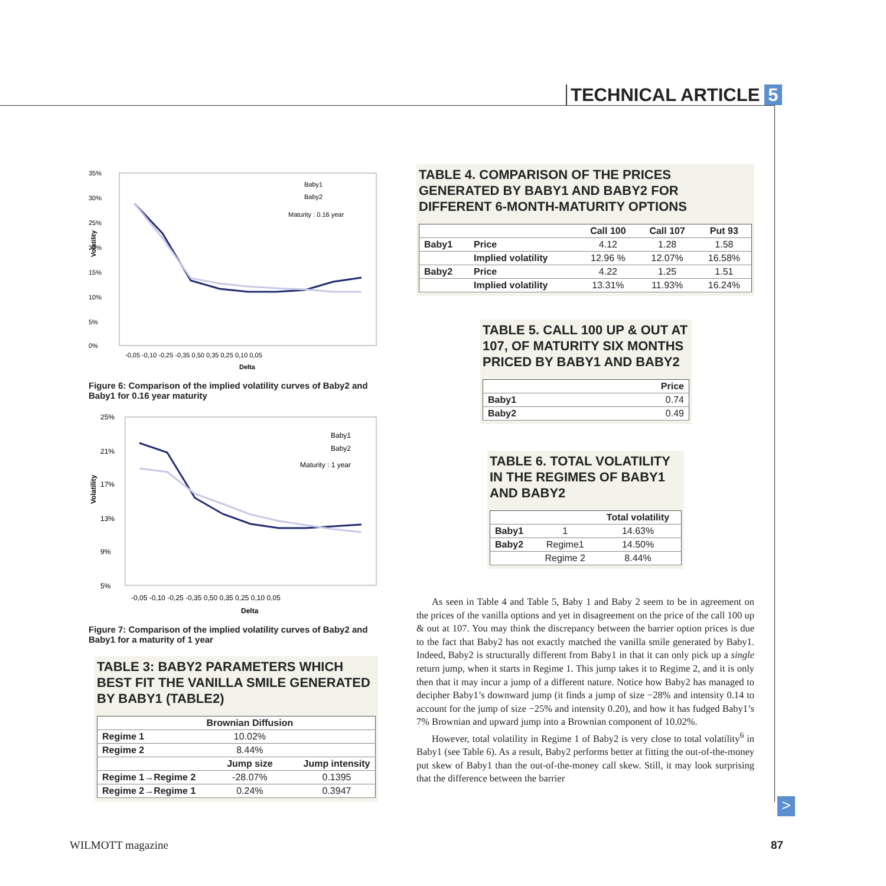TECHNICAL ARTICLE 5
35%
30%
25%
20%
15%
10%
5%
0%
Baby1
Baby2
Maturity : 0.16 year
-0,05 -0,10 -0,25 -0,35 0,50 0,35 0,25 0,10 0,05
Delta
Volatility
Figure 6: Comparison of the implied volatility curves of Baby2 and Baby1 for 0.16 year maturity
25%
21%
17%
13%
9%
5%
Baby1
Baby2
Maturity : 1 year
-0,05 -0,10 -0,25 -0,35 0,50 0,35 0,25 0,10 0,05
Delta
Volatility
Figure 7: Comparison of the implied volatility curves of Baby2 and Baby1 for a maturity of 1 year
TABLE 3: BABY2 PARAMETERS WHICH BEST FIT THE VANILLA SMILE GENERATED BY BABY1 (TABLE2)
| | Brownian Diffusion | |
| --- | --- | --- |
| Regime 1 | 10.02% | |
| Regime 2 | 8.44% | |
| | Jump size | Jump intensity |
| Regime 1→Regime 2 | -28.07% | 0.1395 |
| Regime 2→Regime 1 | 0.24% | 0.3947 |
TABLE 4. COMPARISON OF THE PRICES GENERATED BY BABY1 AND BABY2 FOR DIFFERENT 6-MONTH-MATURITY OPTIONS
| | | Call 100 | Call 107 | Put 93 |
| --- | --- | --- | --- | --- |
| Baby1 | Price | 4.12 | 1.28 | 1.58 |
| | Implied volatility | 12.96 % | 12.07% | 16.58% |
| Baby2 | Price | 4.22 | 1.25 | 1.51 |
| | Implied volatility | 13.31% | 11.93% | 16.24% |
TABLE 5. CALL 100 UP & OUT AT 107, OF MATURITY SIX MONTHS PRICED BY BABY1 AND BABY2
| | Price |
| --- | --- |
| Baby1 | 0.74 |
| Baby2 | 0.49 |
TABLE 6. TOTAL VOLATILITY IN THE REGIMES OF BABY1 AND BABY2
| | | Total volatility |
| --- | --- | --- |
| Baby1 | 1 | 14.63% |
| Baby2 | Regime1 | 14.50% |
| | Regime 2 | 8.44% |
As seen in Table 4 and Table 5, Baby 1 and Baby 2 seem to be in agreement on the prices of the vanilla options and yet in disagreement on the price of the call 100 up & out at 107. You may think the discrepancy between the barrier option prices is due to the fact that Baby2 has not exactly matched the vanilla smile generated by Baby1. Indeed, Baby2 is structurally different from Baby1 in that it can only pick up a single return jump, when it starts in Regime 1. This jump takes it to Regime 2, and it is only then that it may incur a jump of a different nature. Notice how Baby2 has managed to decipher Baby1’s downward jump (it finds a jump of size −28% and intensity 0.14 to account for the jump of size −25% and intensity 0.20), and how it has fudged Baby1’s 7% Brownian and upward jump into a Brownian component of 10.02%.
However, total volatility in Regime 1 of Baby2 is very close to total volatility<sup>6</sup> in Baby1 (see Table 6). As a result, Baby2 performs better at fitting the out-of-the-money put skew of Baby1 than the out-of-the-money call skew. Still, it may look surprising that the difference between the barrier
>
WILMOTT magazine 87